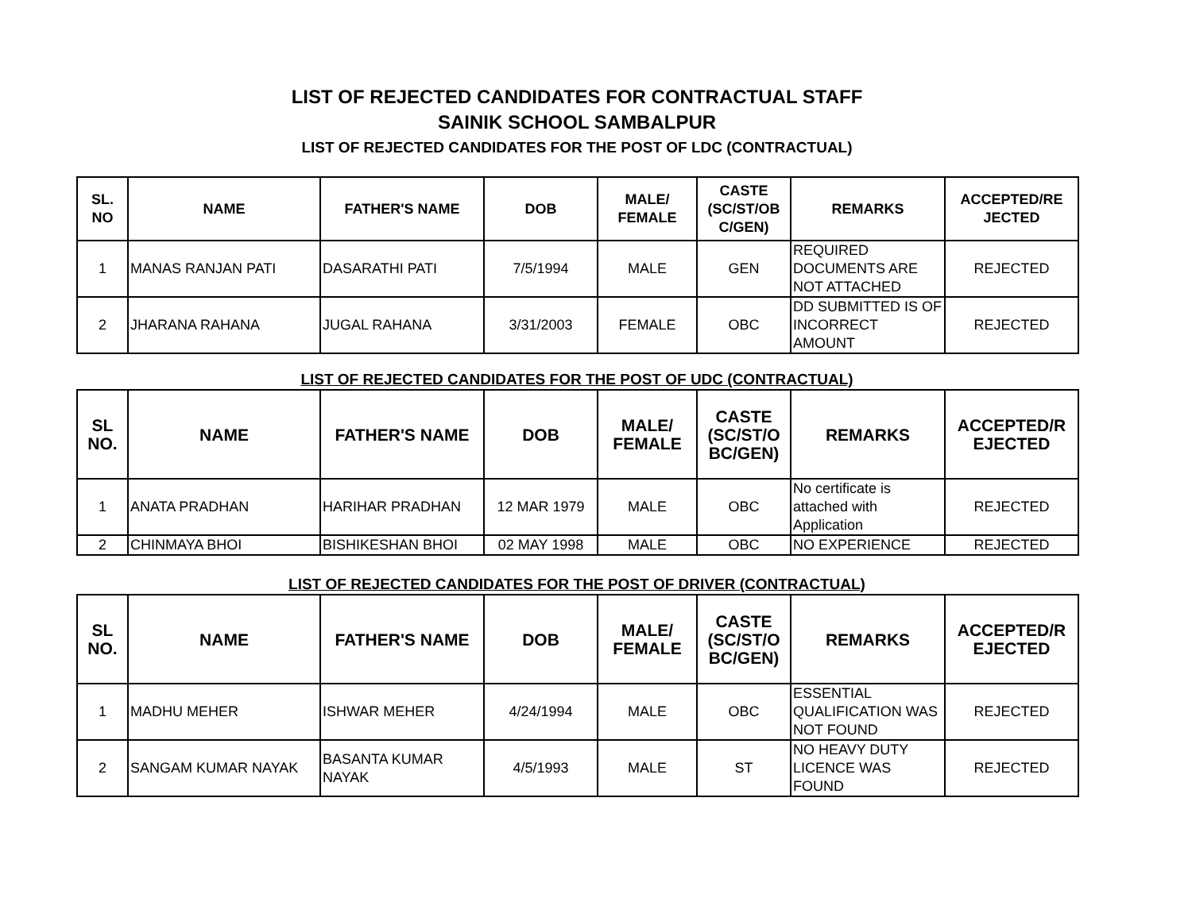LIST OF REJECTED CANDIDATES FOR CONTRACTUAL STAFF
SAINIK SCHOOL SAMBALPUR
LIST OF REJECTED CANDIDATES FOR THE POST OF LDC (CONTRACTUAL)
| SL. NO | NAME | FATHER'S NAME | DOB | MALE/ FEMALE | CASTE (SC/ST/OB C/GEN) | REMARKS | ACCEPTED/RE JECTED |
| --- | --- | --- | --- | --- | --- | --- | --- |
| 1 | MANAS RANJAN PATI | DASARATHI PATI | 7/5/1994 | MALE | GEN | REQUIRED DOCUMENTS ARE NOT ATTACHED | REJECTED |
| 2 | JHARANA RAHANA | JUGAL RAHANA | 3/31/2003 | FEMALE | OBC | DD SUBMITTED IS OF INCORRECT AMOUNT | REJECTED |
LIST OF REJECTED CANDIDATES FOR THE POST OF UDC (CONTRACTUAL)
| SL NO. | NAME | FATHER'S NAME | DOB | MALE/ FEMALE | CASTE (SC/ST/O BC/GEN) | REMARKS | ACCEPTED/R EJECTED |
| --- | --- | --- | --- | --- | --- | --- | --- |
| 1 | ANATA PRADHAN | HARIHAR PRADHAN | 12 MAR 1979 | MALE | OBC | No certificate is attached with Application | REJECTED |
| 2 | CHINMAYA BHOI | BISHIKESHAN BHOI | 02 MAY 1998 | MALE | OBC | NO EXPERIENCE | REJECTED |
LIST OF REJECTED CANDIDATES FOR THE POST OF DRIVER (CONTRACTUAL)
| SL NO. | NAME | FATHER'S NAME | DOB | MALE/ FEMALE | CASTE (SC/ST/O BC/GEN) | REMARKS | ACCEPTED/R EJECTED |
| --- | --- | --- | --- | --- | --- | --- | --- |
| 1 | MADHU MEHER | ISHWAR MEHER | 4/24/1994 | MALE | OBC | ESSENTIAL QUALIFICATION WAS NOT FOUND | REJECTED |
| 2 | SANGAM KUMAR NAYAK | BASANTA KUMAR NAYAK | 4/5/1993 | MALE | ST | NO HEAVY DUTY LICENCE WAS FOUND | REJECTED |